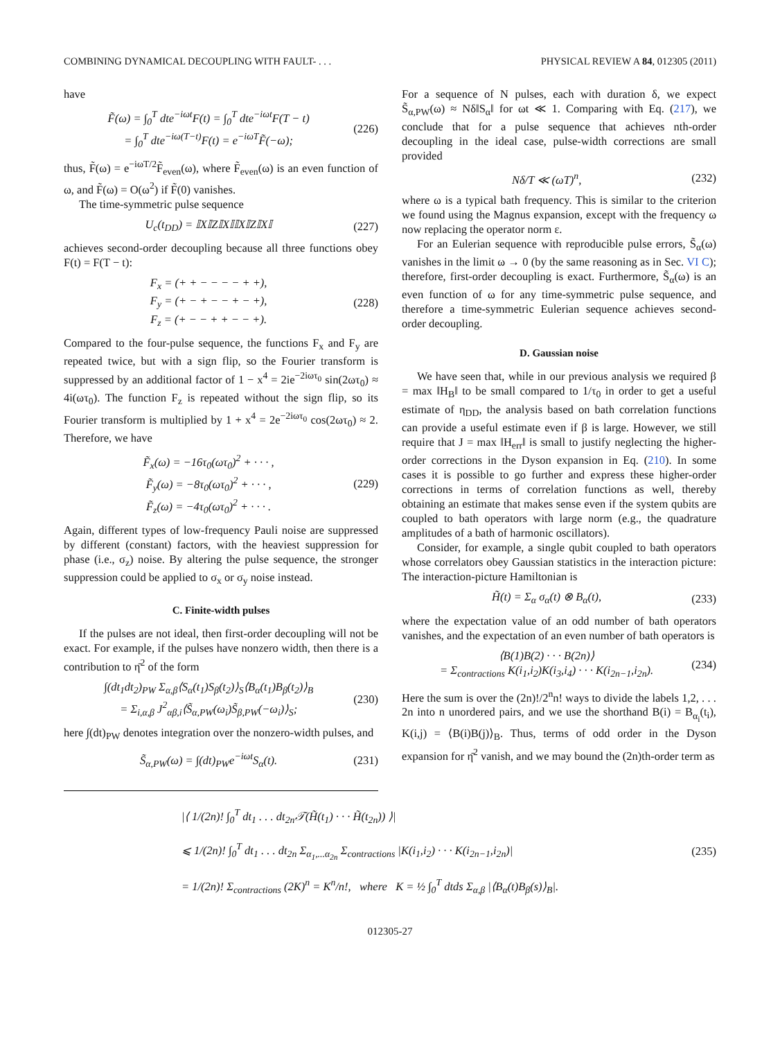COMBINING DYNAMICAL DECOUPLING WITH FAULT- . . . PHYSICAL REVIEW A 84, 012305 (2011)
have
F̃(ω) = ∫<sub>0</sub><sup>T</sup> dte<sup>−iωt</sup>F(t) = ∫<sub>0</sub><sup>T</sup> dte<sup>−iωt</sup>F(T − t)
= ∫<sub>0</sub><sup>T</sup> dte<sup>−iω(T−t)</sup>F(t) = e<sup>−iωT</sup>F̃(−ω);
(226)
thus, F̃(ω) = e<sup>−iωT/2</sup>F̃<sub>even</sub>(ω), where F̃<sub>even</sub>(ω) is an even function of ω, and F̃(ω) = O(ω<sup>2</sup>) if F̃(0) vanishes.
The time-symmetric pulse sequence
U<sub>c</sub>(t<sub>DD</sub>) = 𝕀X𝕀Z𝕀X𝕀𝕀X𝕀Z𝕀X𝕀 (227)
achieves second-order decoupling because all three functions obey F(t) = F(T − t):
F<sub>x</sub> = (+ + − − − − + +),
F<sub>y</sub> = (+ − + − − + − +),
F<sub>z</sub> = (+ − − + + − − +).
(228)
Compared to the four-pulse sequence, the functions F<sub>x</sub> and F<sub>y</sub> are repeated twice, but with a sign flip, so the Fourier transform is suppressed by an additional factor of 1 − x<sup>4</sup> = 2ie<sup>−2iωτ<sub>0</sub></sup> sin(2ωτ<sub>0</sub>) ≈ 4i(ωτ<sub>0</sub>). The function F<sub>z</sub> is repeated without the sign flip, so its Fourier transform is multiplied by 1 + x<sup>4</sup> = 2e<sup>−2iωτ<sub>0</sub></sup> cos(2ωτ<sub>0</sub>) ≈ 2. Therefore, we have
F̃<sub>x</sub>(ω) = −16τ<sub>0</sub>(ωτ<sub>0</sub>)<sup>2</sup> + · · · ,
F̃<sub>y</sub>(ω) = −8τ<sub>0</sub>(ωτ<sub>0</sub>)<sup>2</sup> + · · · ,
F̃<sub>z</sub>(ω) = −4τ<sub>0</sub>(ωτ<sub>0</sub>)<sup>2</sup> + · · · .
(229)
Again, different types of low-frequency Pauli noise are suppressed by different (constant) factors, with the heaviest suppression for phase (i.e., σ<sub>z</sub>) noise. By altering the pulse sequence, the stronger suppression could be applied to σ<sub>x</sub> or σ<sub>y</sub> noise instead.
C. Finite-width pulses
If the pulses are not ideal, then first-order decoupling will not be exact. For example, if the pulses have nonzero width, then there is a contribution to η̄<sup>2</sup> of the form
∫(dt<sub>1</sub>dt<sub>2</sub>)<sub>PW</sub> Σ<sub>α,β</sub>⟨S<sub>α</sub>(t<sub>1</sub>)S<sub>β</sub>(t<sub>2</sub>)⟩<sub>S</sub>⟨B<sub>α</sub>(t<sub>1</sub>)B<sub>β</sub>(t<sub>2</sub>)⟩<sub>B</sub>
= Σ<sub>i,α,β</sub> J<sup>2</sup><sub>αβ,i</sub>⟨S̃<sub>α,PW</sub>(ω<sub>i</sub>)S̃<sub>β,PW</sub>(−ω<sub>i</sub>)⟩<sub>S</sub>;
(230)
here ∫(dt)<sub>PW</sub> denotes integration over the nonzero-width pulses, and
S̃<sub>α,PW</sub>(ω) = ∫(dt)<sub>PW</sub>e<sup>−iωt</sup>S<sub>α</sub>(t). (231)
For a sequence of N pulses, each with duration δ, we expect S̃<sub>α,PW</sub>(ω) ≈ Nδ‖S<sub>α</sub>‖ for ωt ≪ 1. Comparing with Eq. (217), we conclude that for a pulse sequence that achieves nth-order decoupling in the ideal case, pulse-width corrections are small provided
Nδ/T ≪ (ωT)<sup>n</sup>, (232)
where ω is a typical bath frequency. This is similar to the criterion we found using the Magnus expansion, except with the frequency ω now replacing the operator norm ε.
For an Eulerian sequence with reproducible pulse errors, S̃<sub>α</sub>(ω) vanishes in the limit ω → 0 (by the same reasoning as in Sec. VI C); therefore, first-order decoupling is exact. Furthermore, S̃<sub>α</sub>(ω) is an even function of ω for any time-symmetric pulse sequence, and therefore a time-symmetric Eulerian sequence achieves second-order decoupling.
D. Gaussian noise
We have seen that, while in our previous analysis we required β = max ‖H<sub>B</sub>‖ to be small compared to 1/τ<sub>0</sub> in order to get a useful estimate of η<sub>DD</sub>, the analysis based on bath correlation functions can provide a useful estimate even if β is large. However, we still require that J = max ‖H<sub>err</sub>‖ is small to justify neglecting the higher-order corrections in the Dyson expansion in Eq. (210). In some cases it is possible to go further and express these higher-order corrections in terms of correlation functions as well, thereby obtaining an estimate that makes sense even if the system qubits are coupled to bath operators with large norm (e.g., the quadrature amplitudes of a bath of harmonic oscillators).
Consider, for example, a single qubit coupled to bath operators whose correlators obey Gaussian statistics in the interaction picture: The interaction-picture Hamiltonian is
H̃(t) = Σ<sub>α</sub> σ<sub>α</sub>(t) ⊗ B<sub>α</sub>(t), (233)
where the expectation value of an odd number of bath operators vanishes, and the expectation of an even number of bath operators is
⟨B(1)B(2) · · · B(2n)⟩
= Σ<sub>contractions</sub> K(i<sub>1</sub>,i<sub>2</sub>)K(i<sub>3</sub>,i<sub>4</sub>) · · · K(i<sub>2n−1</sub>,i<sub>2n</sub>).
(234)
Here the sum is over the (2n)!/2<sup>n</sup>n! ways to divide the labels 1,2, . . . 2n into n unordered pairs, and we use the shorthand B(i) = B<sub>α<sub>i</sub></sub>(t<sub>i</sub>), K(i,j) = ⟨B(i)B(j)⟩<sub>B</sub>. Thus, terms of odd order in the Dyson expansion for η̄<sup>2</sup> vanish, and we may bound the (2n)th-order term as
|⟨ 1/(2n)! ∫<sub>0</sub><sup>T</sup> dt<sub>1</sub> . . . dt<sub>2n</sub>𝒯(H̃(t<sub>1</sub>) · · · H̃(t<sub>2n</sub>)) ⟩|
⩽ 1/(2n)! ∫<sub>0</sub><sup>T</sup> dt<sub>1</sub> . . . dt<sub>2n</sub> Σ<sub>α<sub>1</sub>,...α<sub>2n</sub></sub> Σ<sub>contractions</sub> |K(i<sub>1</sub>,i<sub>2</sub>) · · · K(i<sub>2n−1</sub>,i<sub>2n</sub>)|
= 1/(2n)! Σ<sub>contractions</sub> (2K)<sup>n</sup> = K<sup>n</sup>/n!, where K = ½ ∫<sub>0</sub><sup>T</sup> dtds Σ<sub>α,β</sub> |⟨B<sub>α</sub>(t)B<sub>β</sub>(s)⟩<sub>B</sub>|.
(235)
012305-27